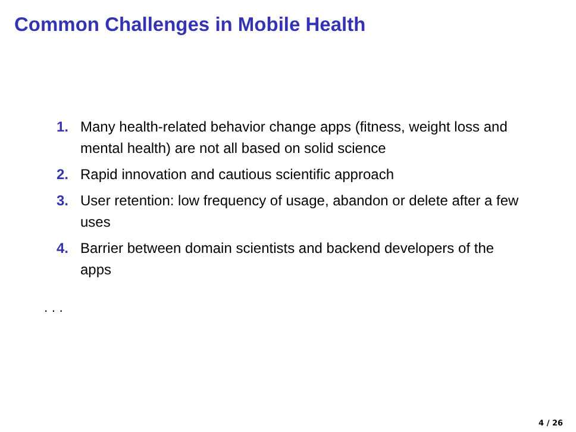Common Challenges in Mobile Health
1. Many health-related behavior change apps (fitness, weight loss and mental health) are not all based on solid science
2. Rapid innovation and cautious scientific approach
3. User retention: low frequency of usage, abandon or delete after a few uses
4. Barrier between domain scientists and backend developers of the apps
. . .
4 / 26